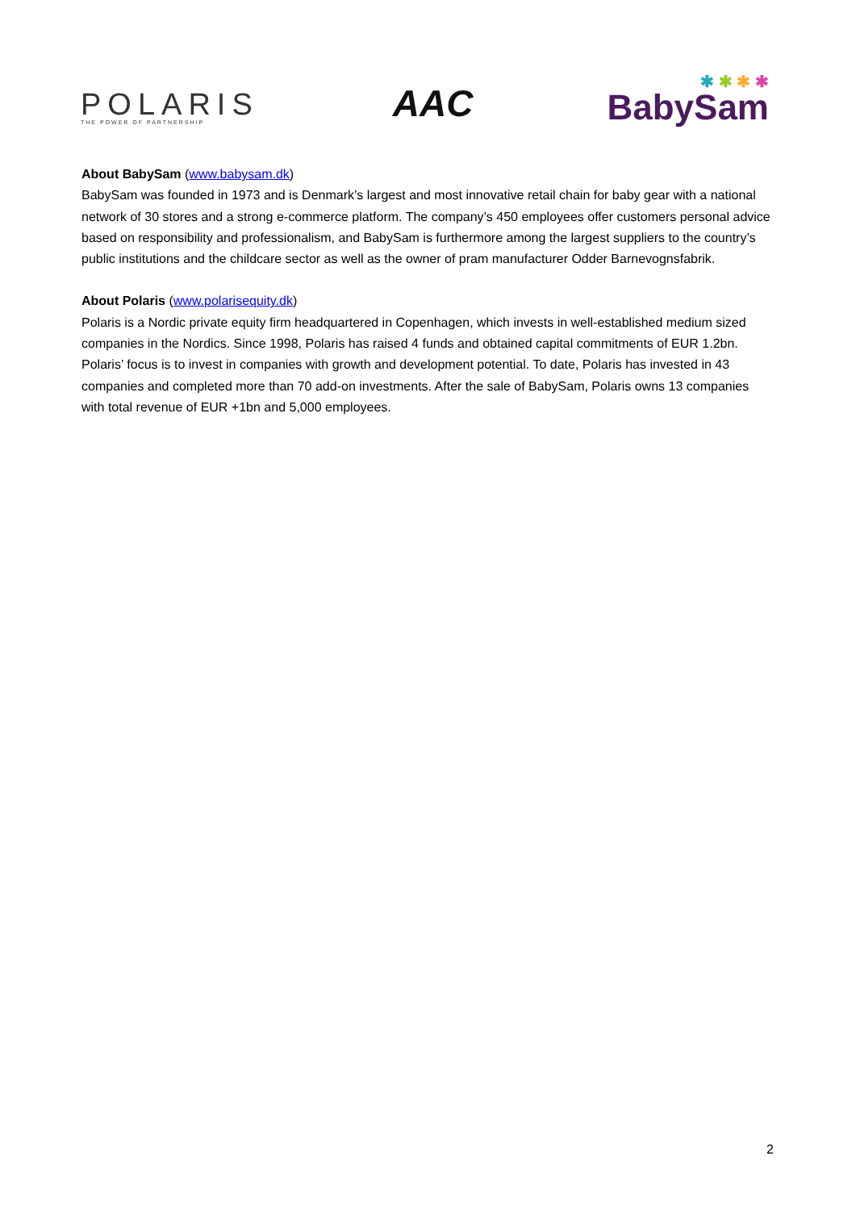POLARIS
THE POWER OF PARTNERSHIP
AAC
✱ ✱ ✱ ✱
BabySam
About BabySam (www.babysam.dk)
BabySam was founded in 1973 and is Denmark’s largest and most innovative retail chain for baby gear with a national network of 30 stores and a strong e-commerce platform. The company’s 450 employees offer customers personal advice based on responsibility and professionalism, and BabySam is furthermore among the largest suppliers to the country’s public institutions and the childcare sector as well as the owner of pram manufacturer Odder Barnevognsfabrik.
About Polaris (www.polarisequity.dk)
Polaris is a Nordic private equity firm headquartered in Copenhagen, which invests in well-established medium sized companies in the Nordics. Since 1998, Polaris has raised 4 funds and obtained capital commitments of EUR 1.2bn. Polaris’ focus is to invest in companies with growth and development potential. To date, Polaris has invested in 43 companies and completed more than 70 add-on investments. After the sale of BabySam, Polaris owns 13 companies with total revenue of EUR +1bn and 5,000 employees.
2